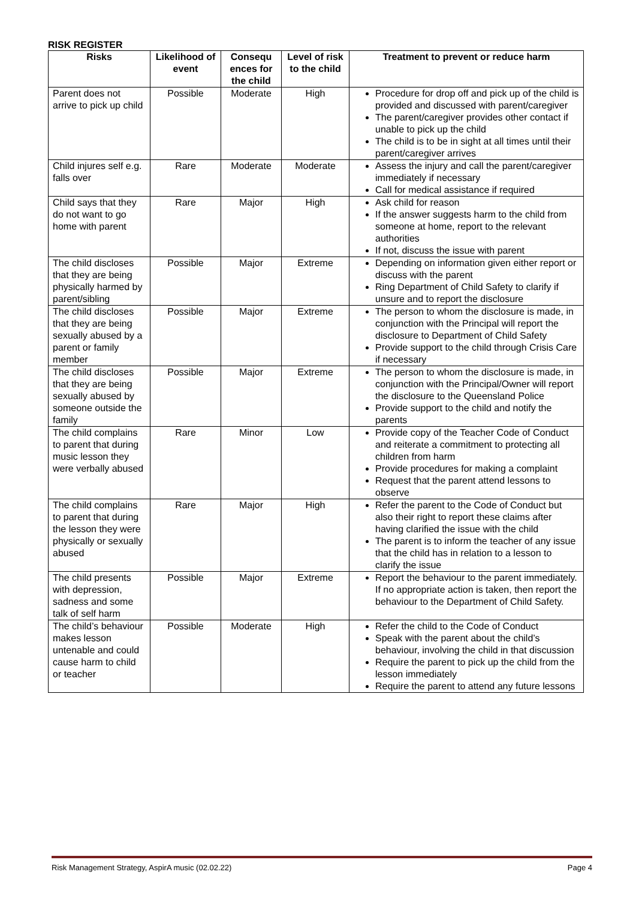RISK REGISTER
| Risks | Likelihood of event | Consequ ences for the child | Level of risk to the child | Treatment to prevent or reduce harm |
| --- | --- | --- | --- | --- |
| Parent does not arrive to pick up child | Possible | Moderate | High | Procedure for drop off and pick up of the child is provided and discussed with parent/caregiver The parent/caregiver provides other contact if unable to pick up the child The child is to be in sight at all times until their parent/caregiver arrives |
| Child injures self e.g. falls over | Rare | Moderate | Moderate | Assess the injury and call the parent/caregiver immediately if necessary Call for medical assistance if required |
| Child says that they do not want to go home with parent | Rare | Major | High | Ask child for reason If the answer suggests harm to the child from someone at home, report to the relevant authorities If not, discuss the issue with parent |
| The child discloses that they are being physically harmed by parent/sibling | Possible | Major | Extreme | Depending on information given either report or discuss with the parent Ring Department of Child Safety to clarify if unsure and to report the disclosure |
| The child discloses that they are being sexually abused by a parent or family member | Possible | Major | Extreme | The person to whom the disclosure is made, in conjunction with the Principal will report the disclosure to Department of Child Safety Provide support to the child through Crisis Care if necessary |
| The child discloses that they are being sexually abused by someone outside the family | Possible | Major | Extreme | The person to whom the disclosure is made, in conjunction with the Principal/Owner will report the disclosure to the Queensland Police Provide support to the child and notify the parents |
| The child complains to parent that during music lesson they were verbally abused | Rare | Minor | Low | Provide copy of the Teacher Code of Conduct and reiterate a commitment to protecting all children from harm Provide procedures for making a complaint Request that the parent attend lessons to observe |
| The child complains to parent that during the lesson they were physically or sexually abused | Rare | Major | High | Refer the parent to the Code of Conduct but also their right to report these claims after having clarified the issue with the child The parent is to inform the teacher of any issue that the child has in relation to a lesson to clarify the issue |
| The child presents with depression, sadness and some talk of self harm | Possible | Major | Extreme | Report the behaviour to the parent immediately. If no appropriate action is taken, then report the behaviour to the Department of Child Safety. |
| The child’s behaviour makes lesson untenable and could cause harm to child or teacher | Possible | Moderate | High | Refer the child to the Code of Conduct Speak with the parent about the child’s behaviour, involving the child in that discussion Require the parent to pick up the child from the lesson immediately Require the parent to attend any future lessons |
Risk Management Strategy, AspirA music (02.02.22) Page 4